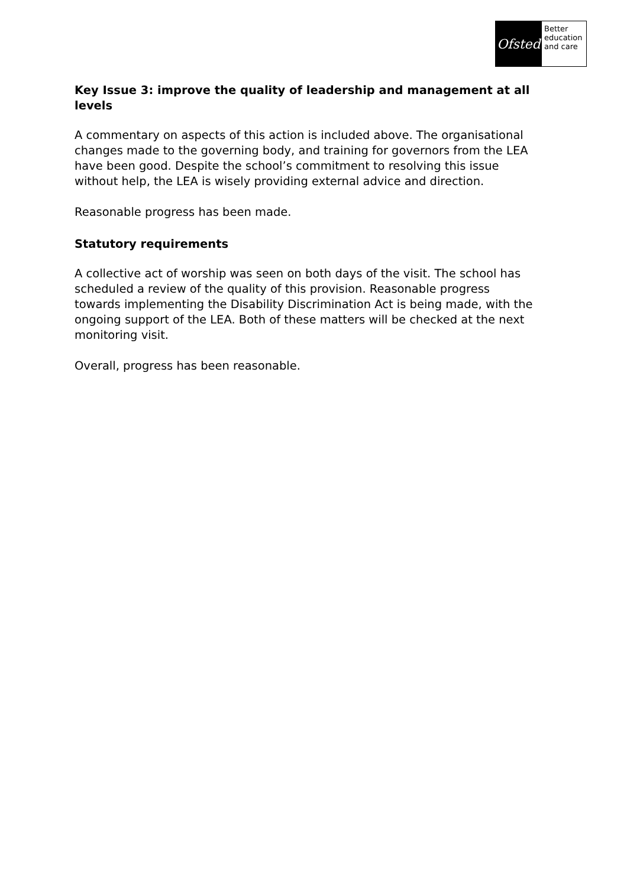Ofsted
Better
education
and care
Key Issue 3: improve the quality of leadership and management at all levels
A commentary on aspects of this action is included above. The organisational changes made to the governing body, and training for governors from the LEA have been good. Despite the school’s commitment to resolving this issue without help, the LEA is wisely providing external advice and direction.
Reasonable progress has been made.
Statutory requirements
A collective act of worship was seen on both days of the visit. The school has scheduled a review of the quality of this provision. Reasonable progress towards implementing the Disability Discrimination Act is being made, with the ongoing support of the LEA. Both of these matters will be checked at the next monitoring visit.
Overall, progress has been reasonable.